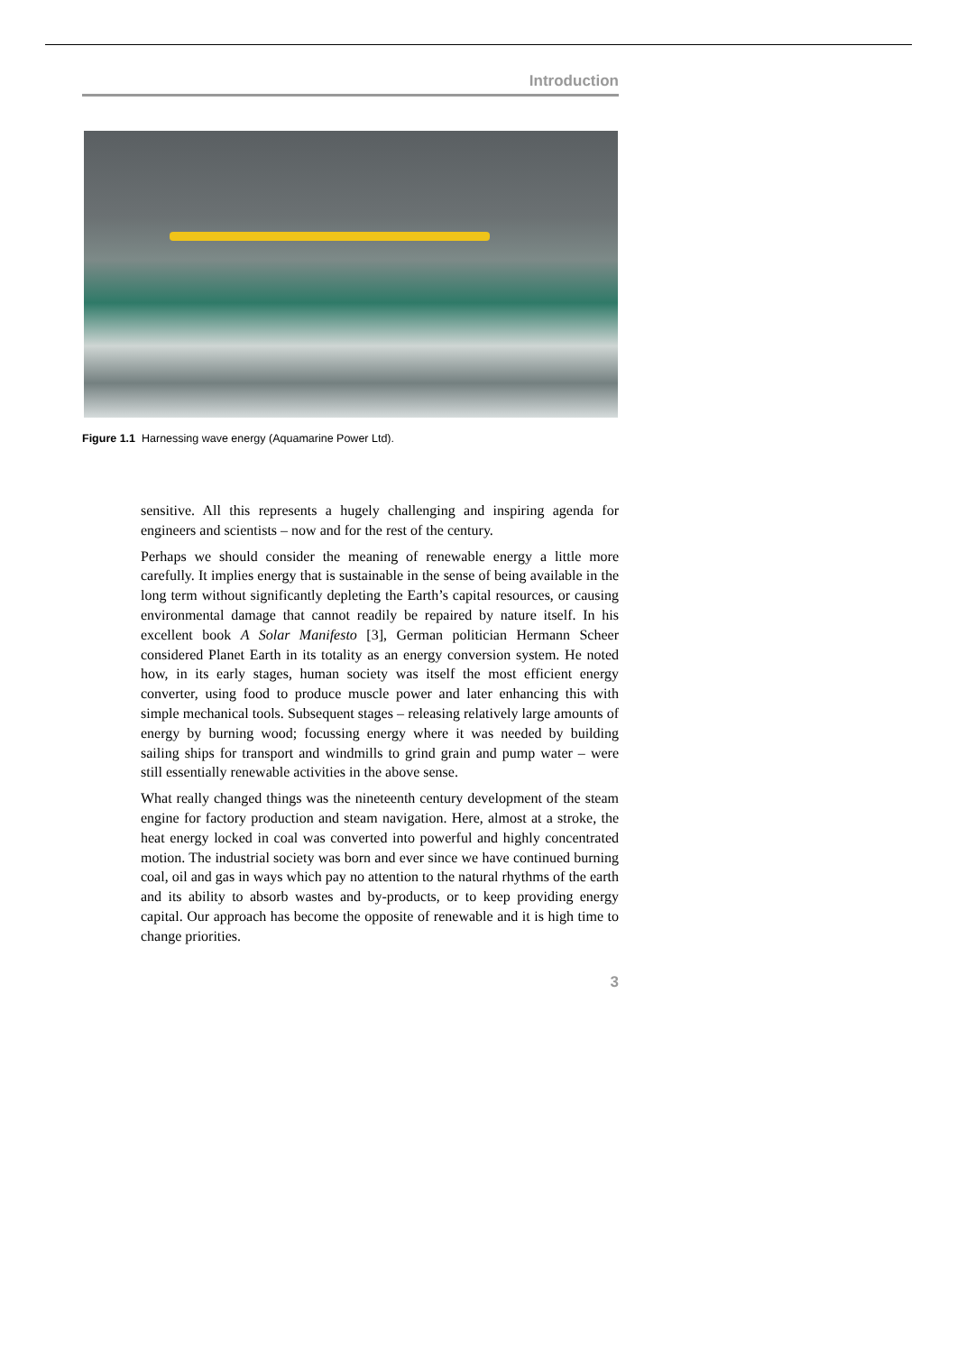Introduction
Figure 1.1 Harnessing wave energy (Aquamarine Power Ltd).
sensitive. All this represents a hugely challenging and inspiring agenda for engineers and scientists – now and for the rest of the century.
Perhaps we should consider the meaning of renewable energy a little more carefully. It implies energy that is sustainable in the sense of being available in the long term without significantly depleting the Earth’s capital resources, or causing environmental damage that cannot readily be repaired by nature itself. In his excellent book A Solar Manifesto [3], German politician Hermann Scheer considered Planet Earth in its totality as an energy conversion system. He noted how, in its early stages, human society was itself the most efficient energy converter, using food to produce muscle power and later enhancing this with simple mechanical tools. Subsequent stages – releasing relatively large amounts of energy by burning wood; focussing energy where it was needed by building sailing ships for transport and windmills to grind grain and pump water – were still essentially renewable activities in the above sense.
What really changed things was the nineteenth century development of the steam engine for factory production and steam navigation. Here, almost at a stroke, the heat energy locked in coal was converted into powerful and highly concentrated motion. The industrial society was born and ever since we have continued burning coal, oil and gas in ways which pay no attention to the natural rhythms of the earth and its ability to absorb wastes and by-products, or to keep providing energy capital. Our approach has become the opposite of renewable and it is high time to change priorities.
3